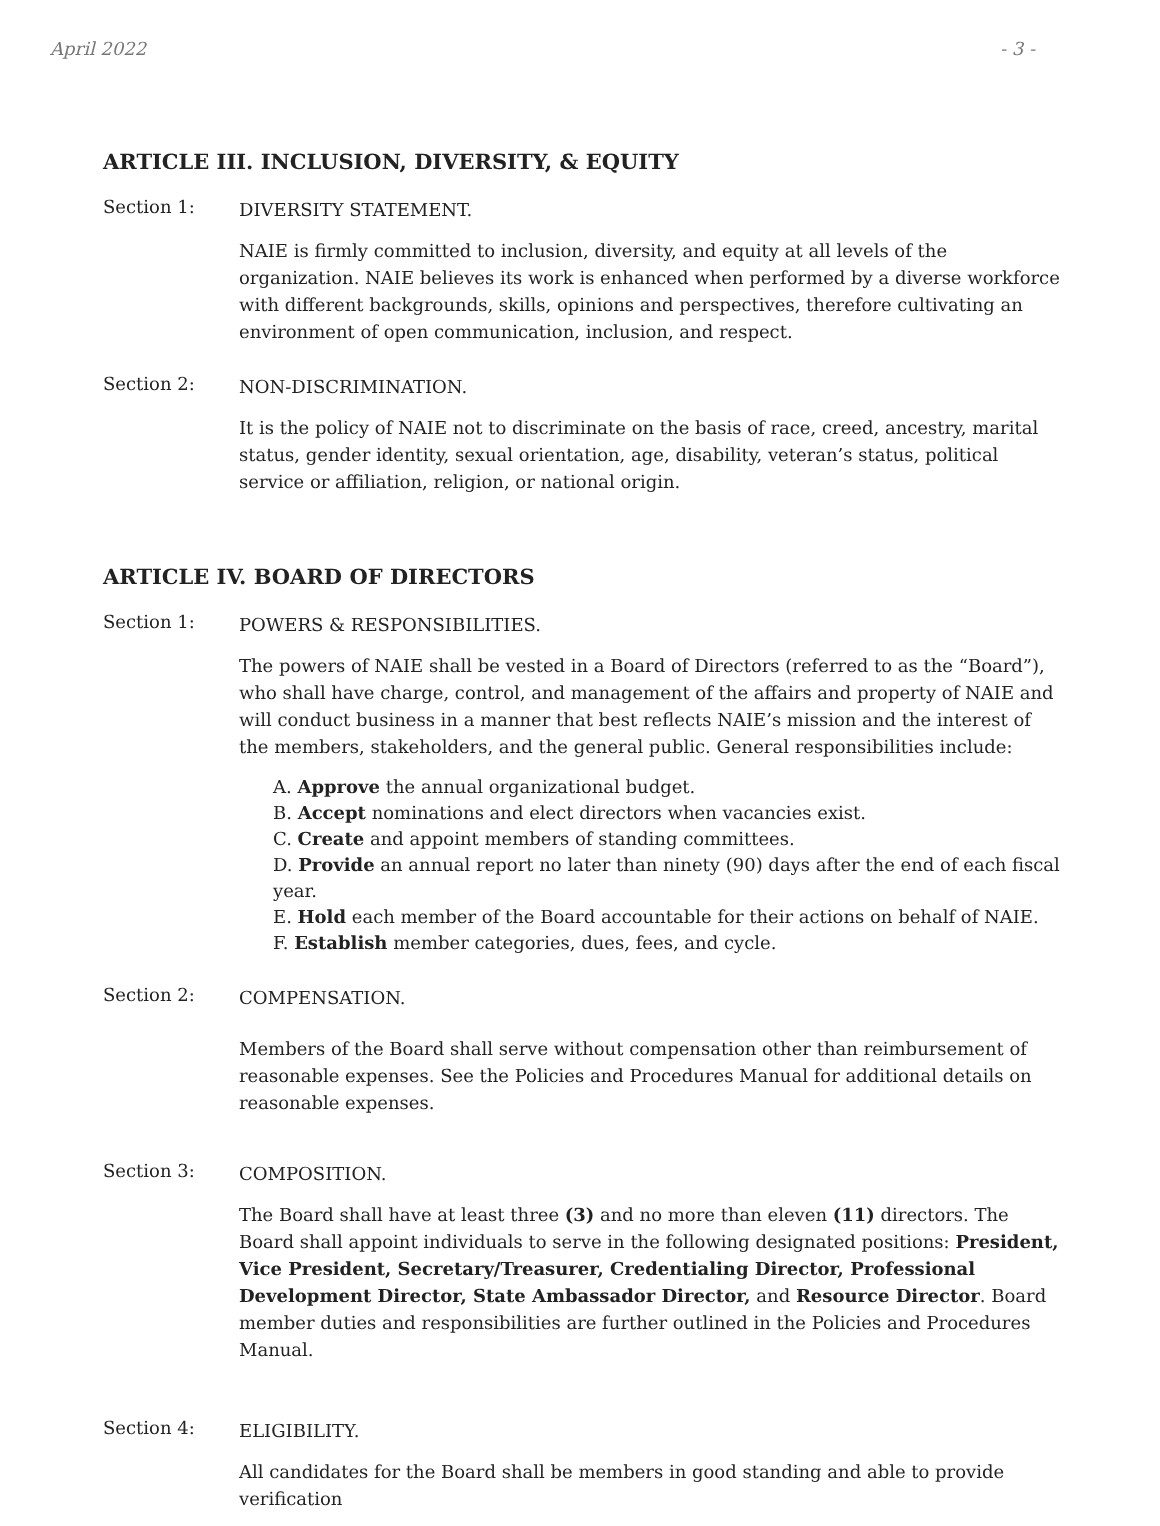April 2022 - 3 -
ARTICLE III. INCLUSION, DIVERSITY, & EQUITY
Section 1:
DIVERSITY STATEMENT.
NAIE is firmly committed to inclusion, diversity, and equity at all levels of the organization. NAIE believes its work is enhanced when performed by a diverse workforce with different backgrounds, skills, opinions and perspectives, therefore cultivating an environment of open communication, inclusion, and respect.
Section 2:
NON-DISCRIMINATION.
It is the policy of NAIE not to discriminate on the basis of race, creed, ancestry, marital status, gender identity, sexual orientation, age, disability, veteran’s status, political service or affiliation, religion, or national origin.
ARTICLE IV. BOARD OF DIRECTORS
Section 1:
POWERS & RESPONSIBILITIES.
The powers of NAIE shall be vested in a Board of Directors (referred to as the “Board”), who shall have charge, control, and management of the affairs and property of NAIE and will conduct business in a manner that best reflects NAIE’s mission and the interest of the members, stakeholders, and the general public. General responsibilities include:
A. Approve the annual organizational budget.
B. Accept nominations and elect directors when vacancies exist.
C. Create and appoint members of standing committees.
D. Provide an annual report no later than ninety (90) days after the end of each fiscal year.
E. Hold each member of the Board accountable for their actions on behalf of NAIE.
F. Establish member categories, dues, fees, and cycle.
Section 2:
COMPENSATION.
Members of the Board shall serve without compensation other than reimbursement of reasonable expenses. See the Policies and Procedures Manual for additional details on reasonable expenses.
Section 3:
COMPOSITION.
The Board shall have at least three (3) and no more than eleven (11) directors. The Board shall appoint individuals to serve in the following designated positions: President, Vice President, Secretary/Treasurer, Credentialing Director, Professional Development Director, State Ambassador Director, and Resource Director. Board member duties and responsibilities are further outlined in the Policies and Procedures Manual.
Section 4:
ELIGIBILITY.
All candidates for the Board shall be members in good standing and able to provide verification